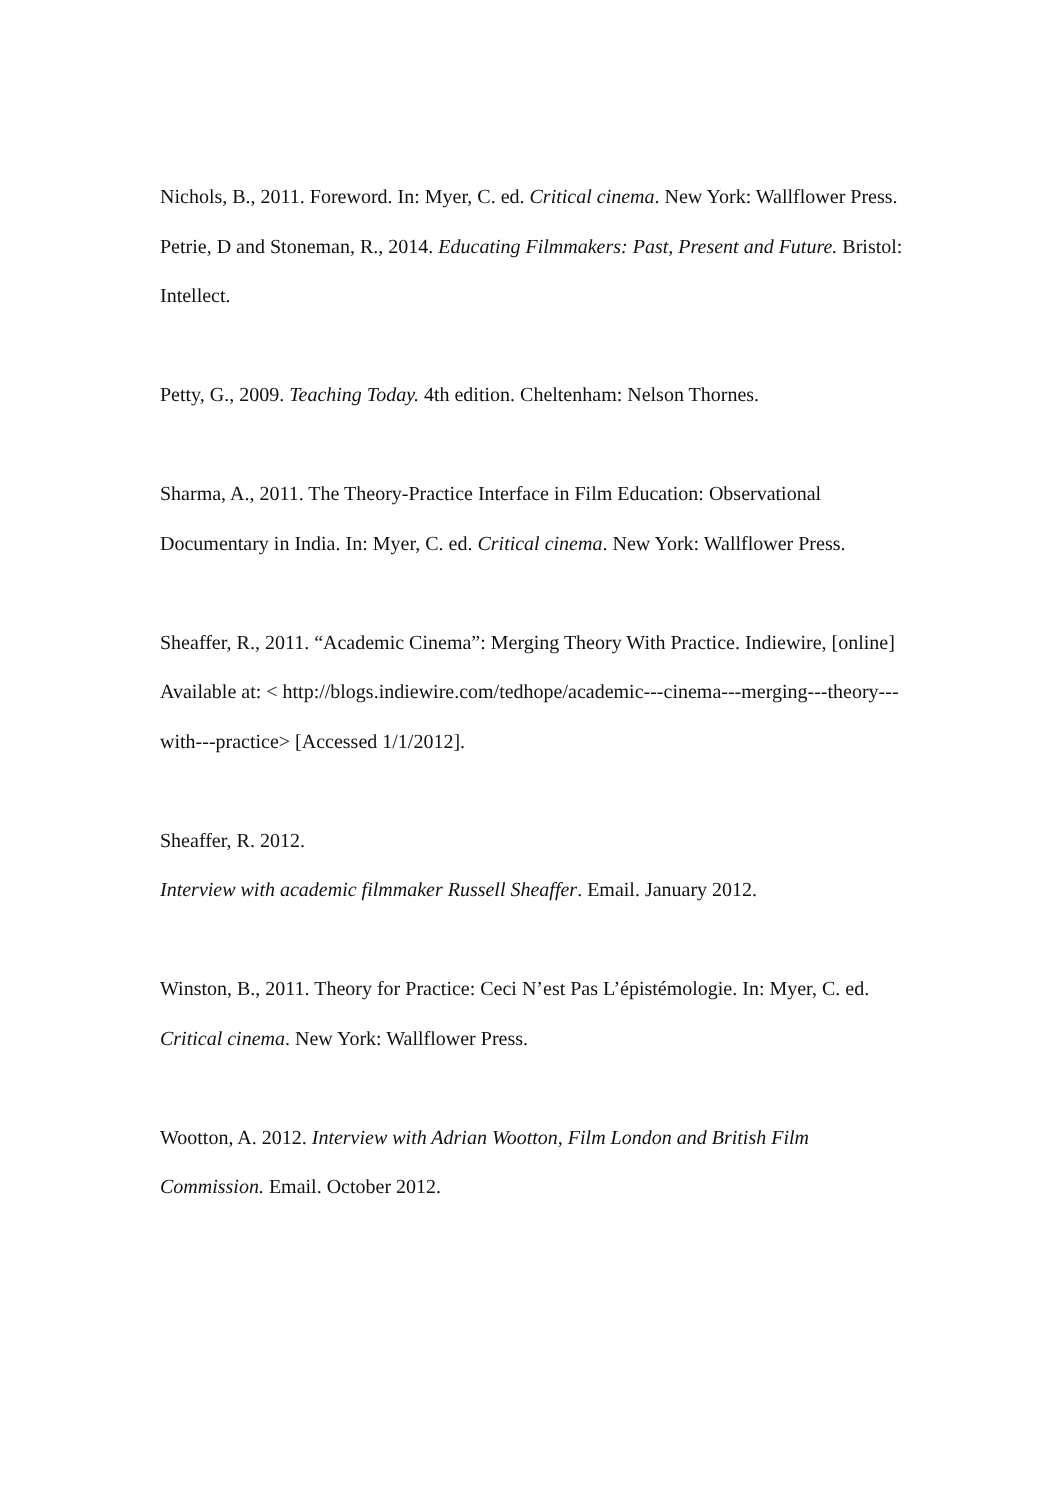Nichols, B., 2011. Foreword. In: Myer, C. ed. Critical cinema. New York: Wallflower Press.
Petrie, D and Stoneman, R., 2014. Educating Filmmakers: Past, Present and Future. Bristol: Intellect.
Petty, G., 2009. Teaching Today. 4th edition. Cheltenham: Nelson Thornes.
Sharma, A., 2011. The Theory-Practice Interface in Film Education: Observational Documentary in India. In: Myer, C. ed. Critical cinema. New York: Wallflower Press.
Sheaffer, R., 2011. “Academic Cinema”: Merging Theory With Practice. Indiewire, [online] Available at: < http://blogs.indiewire.com/tedhope/academic---cinema---merging---theory---with---practice> [Accessed 1/1/2012].
Sheaffer, R. 2012.
Interview with academic filmmaker Russell Sheaffer. Email. January 2012.
Winston, B., 2011. Theory for Practice: Ceci N’est Pas L’épistémologie. In: Myer, C. ed. Critical cinema. New York: Wallflower Press.
Wootton, A. 2012. Interview with Adrian Wootton, Film London and British Film Commission. Email. October 2012.